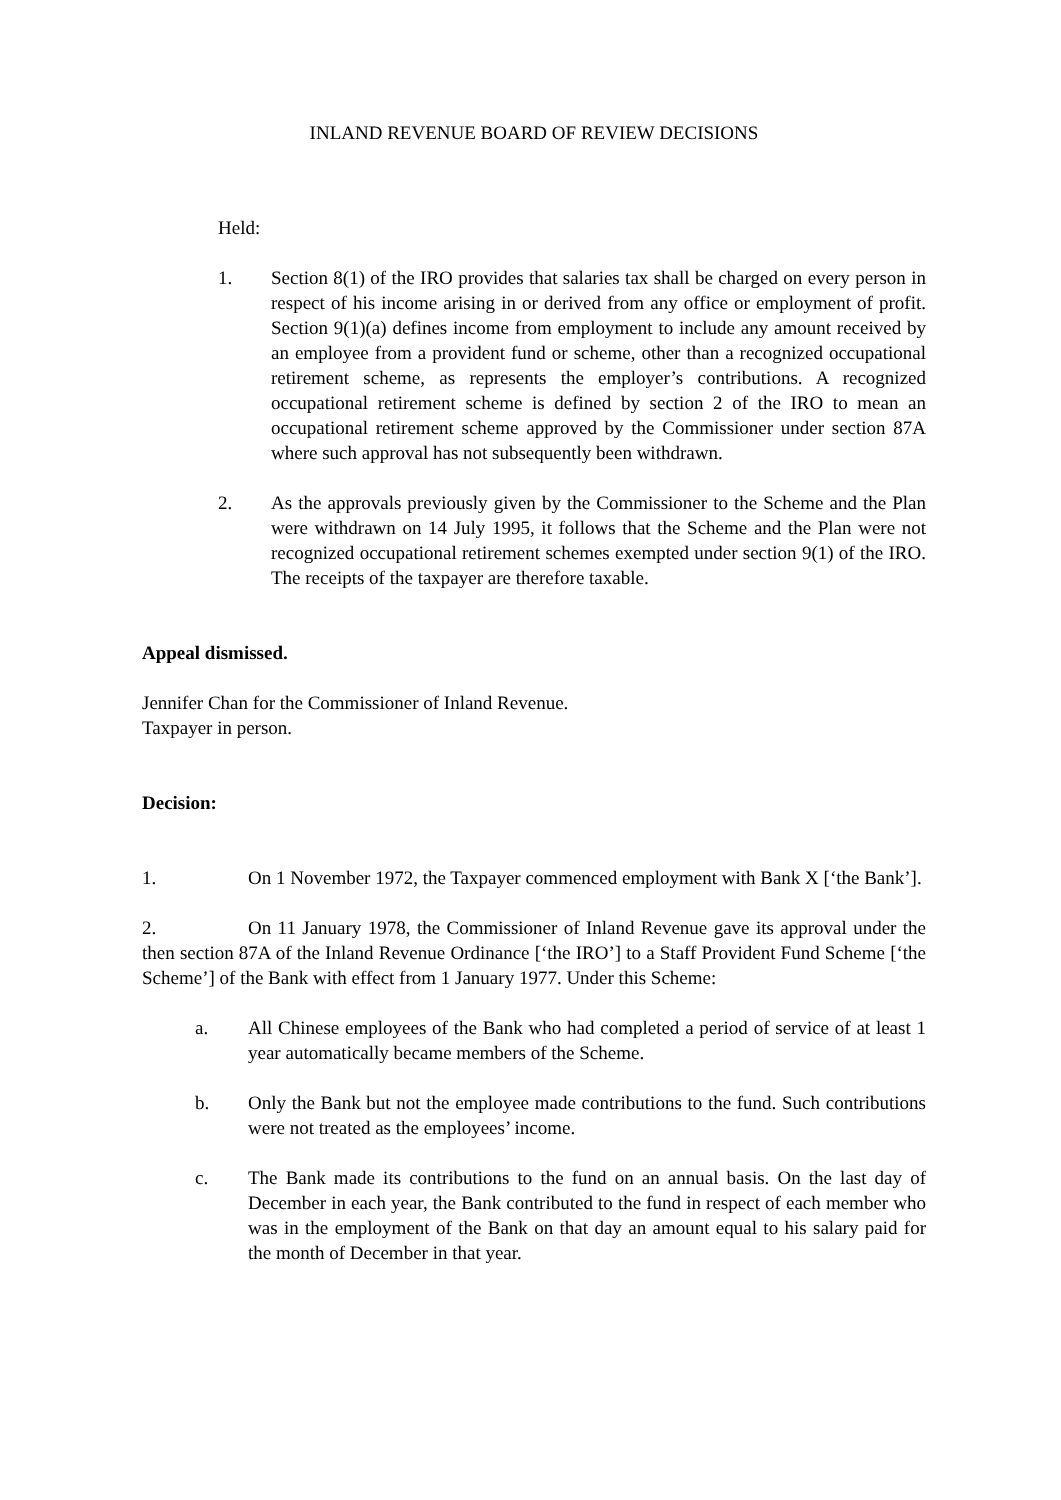INLAND REVENUE BOARD OF REVIEW DECISIONS
Held:
1. Section 8(1) of the IRO provides that salaries tax shall be charged on every person in respect of his income arising in or derived from any office or employment of profit. Section 9(1)(a) defines income from employment to include any amount received by an employee from a provident fund or scheme, other than a recognized occupational retirement scheme, as represents the employer’s contributions. A recognized occupational retirement scheme is defined by section 2 of the IRO to mean an occupational retirement scheme approved by the Commissioner under section 87A where such approval has not subsequently been withdrawn.
2. As the approvals previously given by the Commissioner to the Scheme and the Plan were withdrawn on 14 July 1995, it follows that the Scheme and the Plan were not recognized occupational retirement schemes exempted under section 9(1) of the IRO. The receipts of the taxpayer are therefore taxable.
Appeal dismissed.
Jennifer Chan for the Commissioner of Inland Revenue.
Taxpayer in person.
Decision:
1. On 1 November 1972, the Taxpayer commenced employment with Bank X [‘the Bank’].
2. On 11 January 1978, the Commissioner of Inland Revenue gave its approval under the then section 87A of the Inland Revenue Ordinance [‘the IRO’] to a Staff Provident Fund Scheme [‘the Scheme’] of the Bank with effect from 1 January 1977. Under this Scheme:
a. All Chinese employees of the Bank who had completed a period of service of at least 1 year automatically became members of the Scheme.
b. Only the Bank but not the employee made contributions to the fund. Such contributions were not treated as the employees’ income.
c. The Bank made its contributions to the fund on an annual basis. On the last day of December in each year, the Bank contributed to the fund in respect of each member who was in the employment of the Bank on that day an amount equal to his salary paid for the month of December in that year.